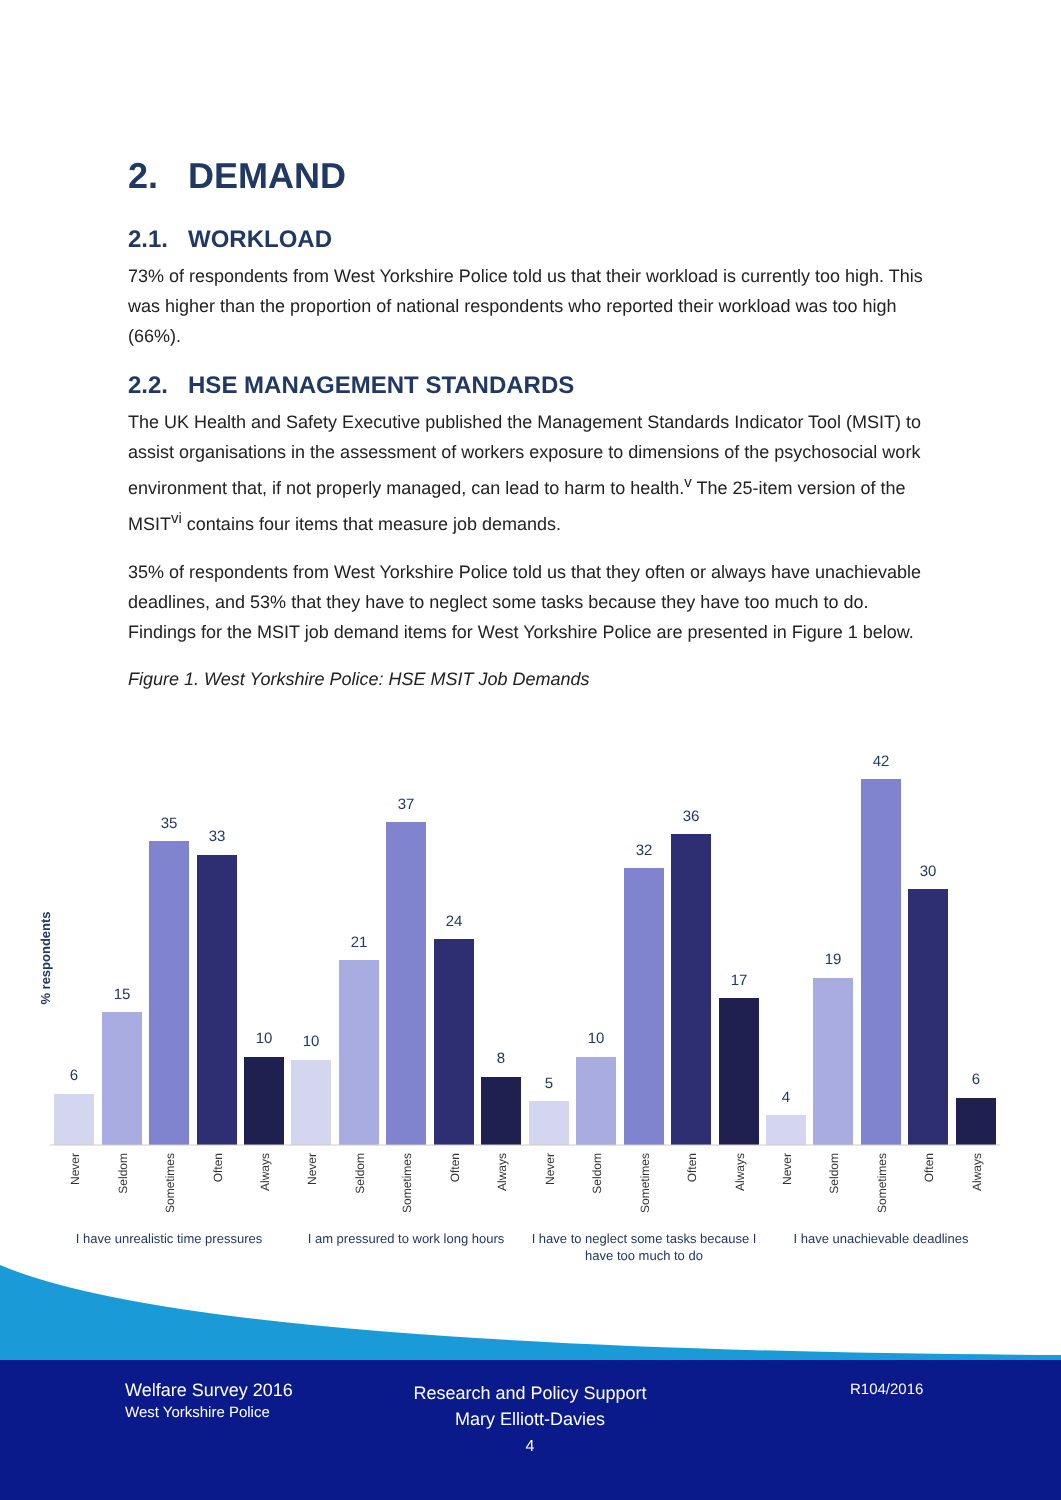2. DEMAND
2.1. WORKLOAD
73% of respondents from West Yorkshire Police told us that their workload is currently too high. This was higher than the proportion of national respondents who reported their workload was too high (66%).
2.2. HSE MANAGEMENT STANDARDS
The UK Health and Safety Executive published the Management Standards Indicator Tool (MSIT) to assist organisations in the assessment of workers exposure to dimensions of the psychosocial work environment that, if not properly managed, can lead to harm to health.<sup>v</sup> The 25-item version of the MSIT<sup>vi</sup> contains four items that measure job demands.
35% of respondents from West Yorkshire Police told us that they often or always have unachievable deadlines, and 53% that they have to neglect some tasks because they have too much to do. Findings for the MSIT job demand items for West Yorkshire Police are presented in Figure 1 below.
Figure 1. West Yorkshire Police: HSE MSIT Job Demands
% respondents
6
15
35
33
10
10
21
37
24
8
5
10
32
36
17
4
19
42
30
6
Never
Seldom
Sometimes
Often
Always
Never
Seldom
Sometimes
Often
Always
Never
Seldom
Sometimes
Often
Always
Never
Seldom
Sometimes
Often
Always
I have unrealistic time pressures
I am pressured to work long hours
I have to neglect some tasks because I
have too much to do
I have unachievable deadlines
Welfare Survey 2016
West Yorkshire Police
Research and Policy Support
Mary Elliott-Davies
4
R104/2016